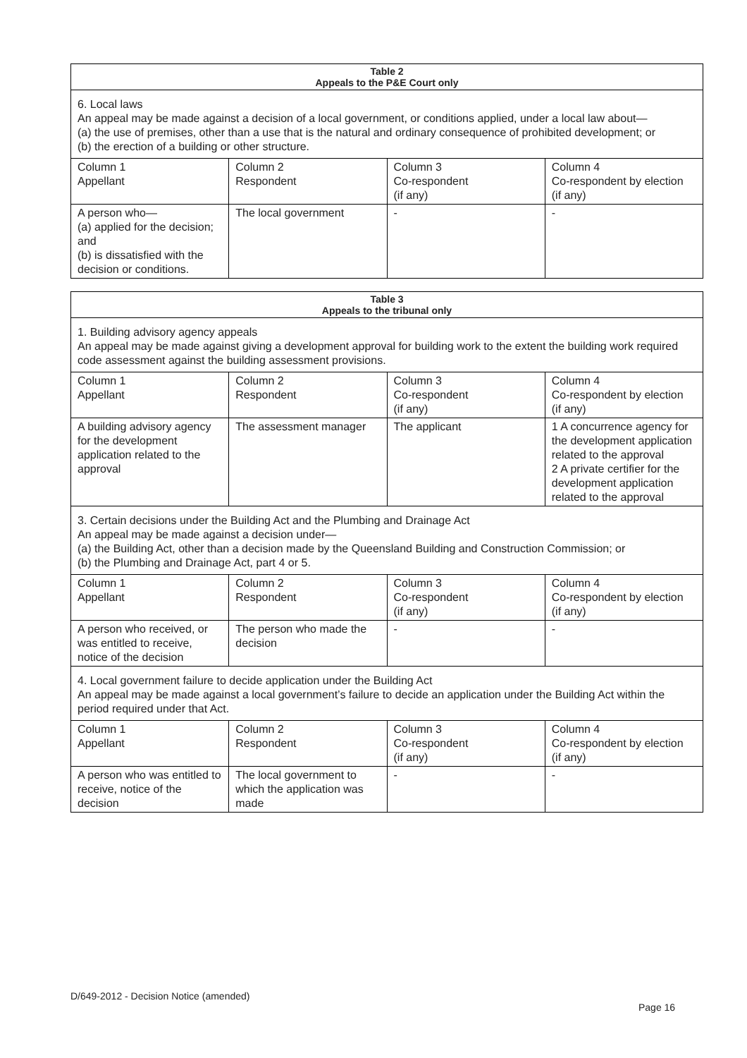| Table 2 Appeals to the P&E Court only | | | |
| --- | --- | --- | --- |
| 6. Local laws An appeal may be made against a decision of a local government, or conditions applied, under a local law about— (a) the use of premises, other than a use that is the natural and ordinary consequence of prohibited development; or (b) the erection of a building or other structure. | | | |
| Column 1 Appellant | Column 2 Respondent | Column 3 Co-respondent (if any) | Column 4 Co-respondent by election (if any) |
| A person who— (a) applied for the decision; and (b) is dissatisfied with the decision or conditions. | The local government | - | - |
| Table 3 Appeals to the tribunal only | | | |
| --- | --- | --- | --- |
| 1. Building advisory agency appeals An appeal may be made against giving a development approval for building work to the extent the building work required code assessment against the building assessment provisions. | | | |
| Column 1 Appellant | Column 2 Respondent | Column 3 Co-respondent (if any) | Column 4 Co-respondent by election (if any) |
| A building advisory agency for the development application related to the approval | The assessment manager | The applicant | 1 A concurrence agency for the development application related to the approval 2 A private certifier for the development application related to the approval |
| 3. Certain decisions under the Building Act and the Plumbing and Drainage Act An appeal may be made against a decision under— (a) the Building Act, other than a decision made by the Queensland Building and Construction Commission; or (b) the Plumbing and Drainage Act, part 4 or 5. | | | |
| Column 1 Appellant | Column 2 Respondent | Column 3 Co-respondent (if any) | Column 4 Co-respondent by election (if any) |
| A person who received, or was entitled to receive, notice of the decision | The person who made the decision | - | - |
| 4. Local government failure to decide application under the Building Act An appeal may be made against a local government’s failure to decide an application under the Building Act within the period required under that Act. | | | |
| Column 1 Appellant | Column 2 Respondent | Column 3 Co-respondent (if any) | Column 4 Co-respondent by election (if any) |
| A person who was entitled to receive, notice of the decision | The local government to which the application was made | - | - |
D/649-2012 - Decision Notice (amended)
Page 16